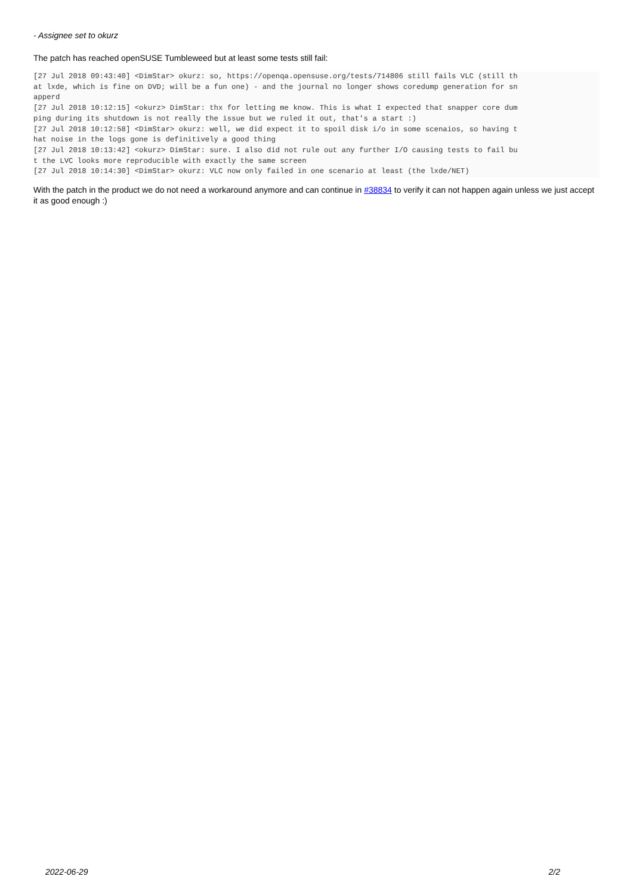- Assignee set to okurz
The patch has reached openSUSE Tumbleweed but at least some tests still fail:
[27 Jul 2018 09:43:40] <DimStar> okurz: so, https://openqa.opensuse.org/tests/714806 still fails VLC (still th
at lxde, which is fine on DVD; will be a fun one) - and the journal no longer shows coredump generation for sn
apperd
[27 Jul 2018 10:12:15] <okurz> DimStar: thx for letting me know. This is what I expected that snapper core dum
ping during its shutdown is not really the issue but we ruled it out, that's a start :)
[27 Jul 2018 10:12:58] <DimStar> okurz: well, we did expect it to spoil disk i/o in some scenaios, so having t
hat noise in the logs gone is definitively a good thing
[27 Jul 2018 10:13:42] <okurz> DimStar: sure. I also did not rule out any further I/O causing tests to fail bu
t the LVC looks more reproducible with exactly the same screen
[27 Jul 2018 10:14:30] <DimStar> okurz: VLC now only failed in one scenario at least (the lxde/NET)
With the patch in the product we do not need a workaround anymore and can continue in #38834 to verify it can not happen again unless we just accept it as good enough :)
2022-06-29 2/2